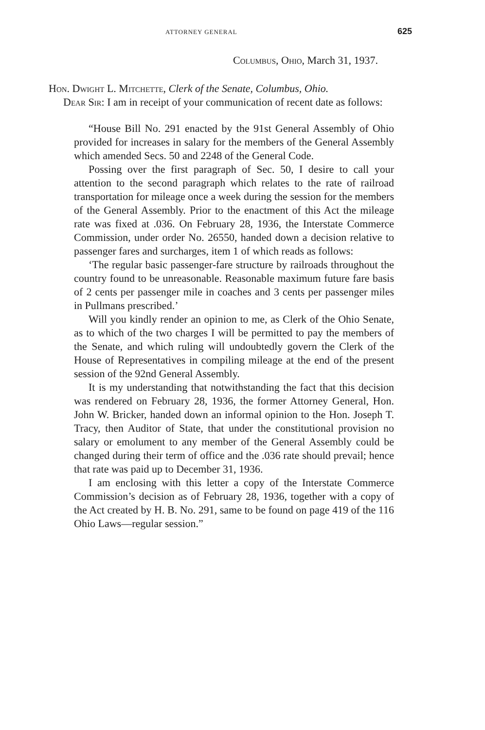ATTORNEY GENERAL 625
Columbus, Ohio, March 31, 1937.
Hon. Dwight L. Mitchette, Clerk of the Senate, Columbus, Ohio.
Dear Sir: I am in receipt of your communication of recent date as follows:
“House Bill No. 291 enacted by the 91st General Assembly of Ohio provided for increases in salary for the members of the General Assembly which amended Secs. 50 and 2248 of the General Code.
Possing over the first paragraph of Sec. 50, I desire to call your attention to the second paragraph which relates to the rate of railroad transportation for mileage once a week during the session for the members of the General Assembly. Prior to the enactment of this Act the mileage rate was fixed at .036. On February 28, 1936, the Interstate Commerce Commission, under order No. 26550, handed down a decision relative to passenger fares and surcharges, item 1 of which reads as follows:
‘The regular basic passenger-fare structure by railroads throughout the country found to be unreasonable. Reasonable maximum future fare basis of 2 cents per passenger mile in coaches and 3 cents per passenger miles in Pullmans prescribed.’
Will you kindly render an opinion to me, as Clerk of the Ohio Senate, as to which of the two charges I will be permitted to pay the members of the Senate, and which ruling will undoubtedly govern the Clerk of the House of Representatives in compiling mileage at the end of the present session of the 92nd General Assembly.
It is my understanding that notwithstanding the fact that this decision was rendered on February 28, 1936, the former Attorney General, Hon. John W. Bricker, handed down an informal opinion to the Hon. Joseph T. Tracy, then Auditor of State, that under the constitutional provision no salary or emolument to any member of the General Assembly could be changed during their term of office and the .036 rate should prevail; hence that rate was paid up to December 31, 1936.
I am enclosing with this letter a copy of the Interstate Commerce Commission’s decision as of February 28, 1936, together with a copy of the Act created by H. B. No. 291, same to be found on page 419 of the 116 Ohio Laws—regular session.”